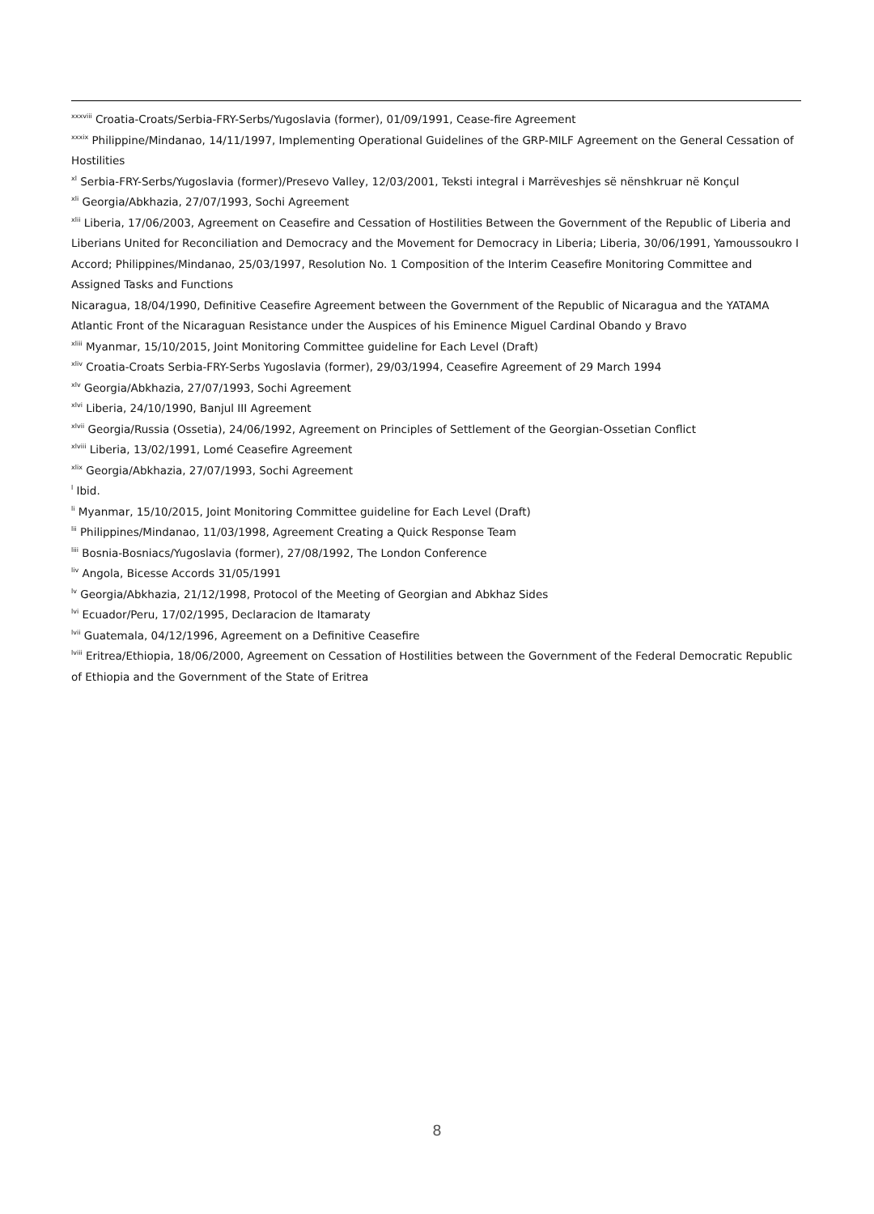<sup>xxxviii</sup> Croatia-Croats/Serbia-FRY-Serbs/Yugoslavia (former), 01/09/1991, Cease-fire Agreement
<sup>xxxix</sup> Philippine/Mindanao, 14/11/1997, Implementing Operational Guidelines of the GRP-MILF Agreement on the General Cessation of Hostilities
<sup>xl</sup> Serbia-FRY-Serbs/Yugoslavia (former)/Presevo Valley, 12/03/2001, Teksti integral i Marrëveshjes së nënshkruar në Konçul
<sup>xli</sup> Georgia/Abkhazia, 27/07/1993, Sochi Agreement
<sup>xlii</sup> Liberia, 17/06/2003, Agreement on Ceasefire and Cessation of Hostilities Between the Government of the Republic of Liberia and Liberians United for Reconciliation and Democracy and the Movement for Democracy in Liberia; Liberia, 30/06/1991, Yamoussoukro I Accord; Philippines/Mindanao, 25/03/1997, Resolution No. 1 Composition of the Interim Ceasefire Monitoring Committee and Assigned Tasks and Functions
Nicaragua, 18/04/1990, Definitive Ceasefire Agreement between the Government of the Republic of Nicaragua and the YATAMA Atlantic Front of the Nicaraguan Resistance under the Auspices of his Eminence Miguel Cardinal Obando y Bravo
<sup>xliii</sup> Myanmar, 15/10/2015, Joint Monitoring Committee guideline for Each Level (Draft)
<sup>xliv</sup> Croatia-Croats Serbia-FRY-Serbs Yugoslavia (former), 29/03/1994, Ceasefire Agreement of 29 March 1994
<sup>xlv</sup> Georgia/Abkhazia, 27/07/1993, Sochi Agreement
<sup>xlvi</sup> Liberia, 24/10/1990, Banjul III Agreement
<sup>xlvii</sup> Georgia/Russia (Ossetia), 24/06/1992, Agreement on Principles of Settlement of the Georgian-Ossetian Conflict
<sup>xlviii</sup> Liberia, 13/02/1991, Lomé Ceasefire Agreement
<sup>xlix</sup> Georgia/Abkhazia, 27/07/1993, Sochi Agreement
<sup>l</sup> Ibid.
<sup>li</sup> Myanmar, 15/10/2015, Joint Monitoring Committee guideline for Each Level (Draft)
<sup>lii</sup> Philippines/Mindanao, 11/03/1998, Agreement Creating a Quick Response Team
<sup>liii</sup> Bosnia-Bosniacs/Yugoslavia (former), 27/08/1992, The London Conference
<sup>liv</sup> Angola, Bicesse Accords 31/05/1991
<sup>lv</sup> Georgia/Abkhazia, 21/12/1998, Protocol of the Meeting of Georgian and Abkhaz Sides
<sup>lvi</sup> Ecuador/Peru, 17/02/1995, Declaracion de Itamaraty
<sup>lvii</sup> Guatemala, 04/12/1996, Agreement on a Definitive Ceasefire
<sup>lviii</sup> Eritrea/Ethiopia, 18/06/2000, Agreement on Cessation of Hostilities between the Government of the Federal Democratic Republic of Ethiopia and the Government of the State of Eritrea
8